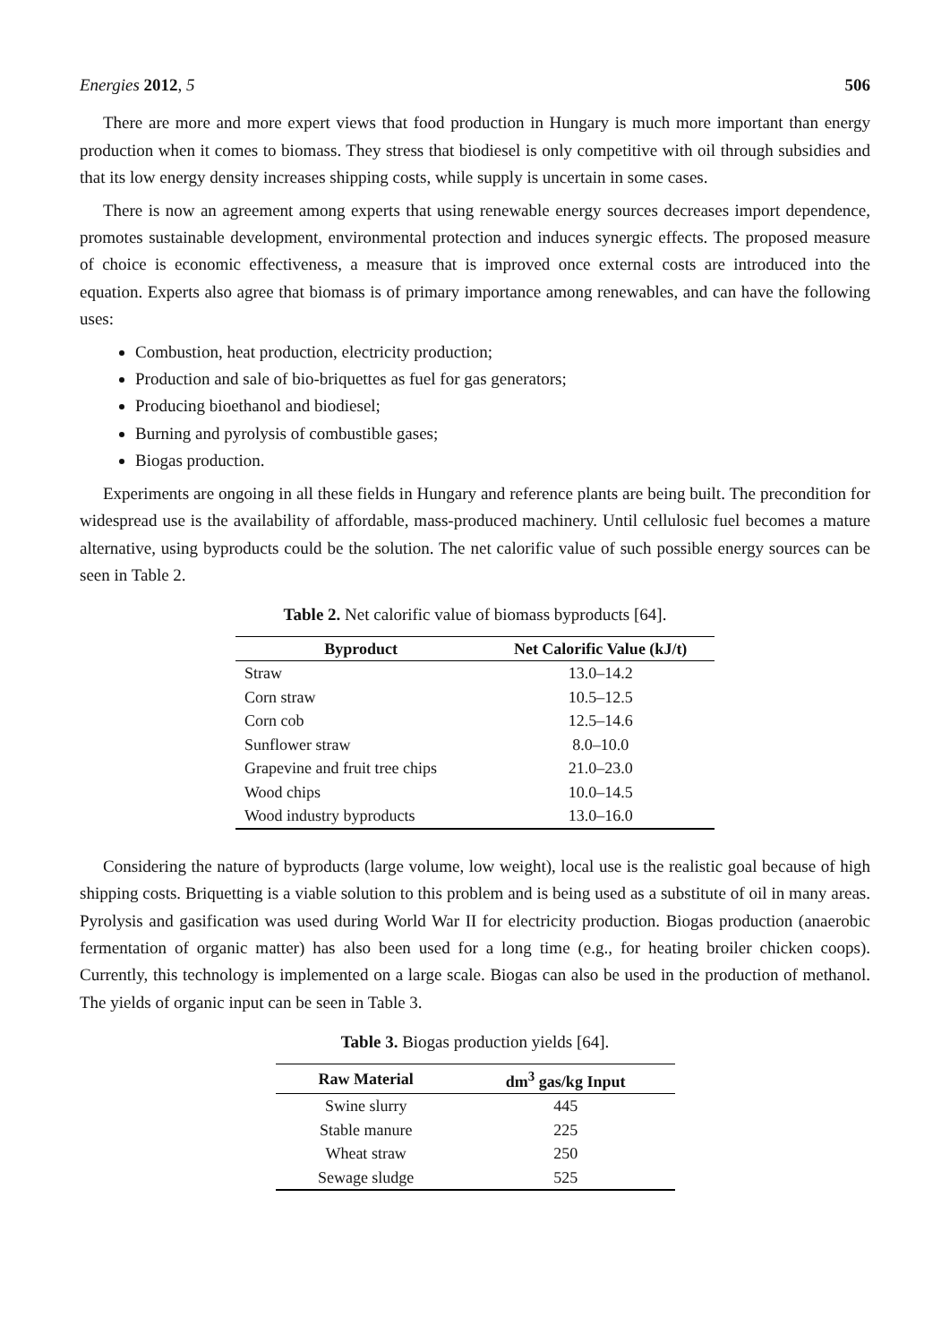Energies 2012, 5 506
There are more and more expert views that food production in Hungary is much more important than energy production when it comes to biomass. They stress that biodiesel is only competitive with oil through subsidies and that its low energy density increases shipping costs, while supply is uncertain in some cases.
There is now an agreement among experts that using renewable energy sources decreases import dependence, promotes sustainable development, environmental protection and induces synergic effects. The proposed measure of choice is economic effectiveness, a measure that is improved once external costs are introduced into the equation. Experts also agree that biomass is of primary importance among renewables, and can have the following uses:
Combustion, heat production, electricity production;
Production and sale of bio-briquettes as fuel for gas generators;
Producing bioethanol and biodiesel;
Burning and pyrolysis of combustible gases;
Biogas production.
Experiments are ongoing in all these fields in Hungary and reference plants are being built. The precondition for widespread use is the availability of affordable, mass-produced machinery. Until cellulosic fuel becomes a mature alternative, using byproducts could be the solution. The net calorific value of such possible energy sources can be seen in Table 2.
Table 2. Net calorific value of biomass byproducts [64].
| Byproduct | Net Calorific Value (kJ/t) |
| --- | --- |
| Straw | 13.0–14.2 |
| Corn straw | 10.5–12.5 |
| Corn cob | 12.5–14.6 |
| Sunflower straw | 8.0–10.0 |
| Grapevine and fruit tree chips | 21.0–23.0 |
| Wood chips | 10.0–14.5 |
| Wood industry byproducts | 13.0–16.0 |
Considering the nature of byproducts (large volume, low weight), local use is the realistic goal because of high shipping costs. Briquetting is a viable solution to this problem and is being used as a substitute of oil in many areas. Pyrolysis and gasification was used during World War II for electricity production. Biogas production (anaerobic fermentation of organic matter) has also been used for a long time (e.g., for heating broiler chicken coops). Currently, this technology is implemented on a large scale. Biogas can also be used in the production of methanol. The yields of organic input can be seen in Table 3.
Table 3. Biogas production yields [64].
| Raw Material | dm<sup>3</sup> gas/kg Input |
| --- | --- |
| Swine slurry | 445 |
| Stable manure | 225 |
| Wheat straw | 250 |
| Sewage sludge | 525 |